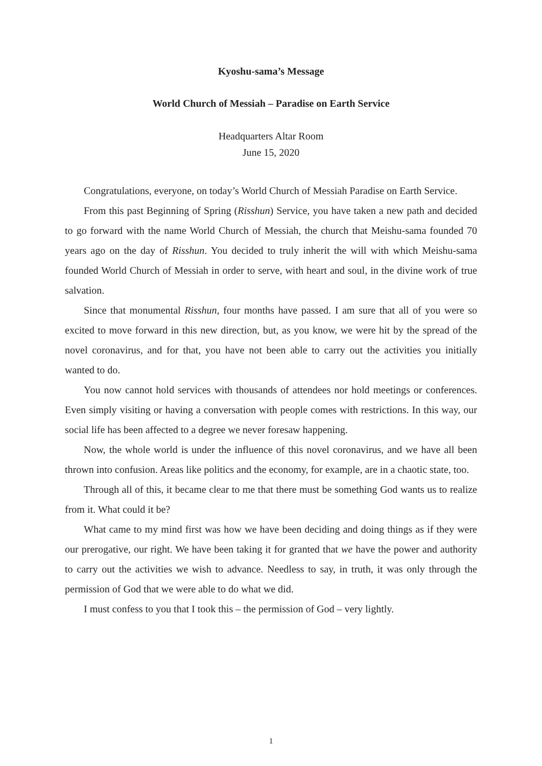Kyoshu-sama’s Message
World Church of Messiah – Paradise on Earth Service
Headquarters Altar Room
June 15, 2020
Congratulations, everyone, on today’s World Church of Messiah Paradise on Earth Service.
From this past Beginning of Spring (Risshun) Service, you have taken a new path and decided to go forward with the name World Church of Messiah, the church that Meishu-sama founded 70 years ago on the day of Risshun. You decided to truly inherit the will with which Meishu-sama founded World Church of Messiah in order to serve, with heart and soul, in the divine work of true salvation.
Since that monumental Risshun, four months have passed. I am sure that all of you were so excited to move forward in this new direction, but, as you know, we were hit by the spread of the novel coronavirus, and for that, you have not been able to carry out the activities you initially wanted to do.
You now cannot hold services with thousands of attendees nor hold meetings or conferences. Even simply visiting or having a conversation with people comes with restrictions. In this way, our social life has been affected to a degree we never foresaw happening.
Now, the whole world is under the influence of this novel coronavirus, and we have all been thrown into confusion. Areas like politics and the economy, for example, are in a chaotic state, too.
Through all of this, it became clear to me that there must be something God wants us to realize from it. What could it be?
What came to my mind first was how we have been deciding and doing things as if they were our prerogative, our right. We have been taking it for granted that we have the power and authority to carry out the activities we wish to advance. Needless to say, in truth, it was only through the permission of God that we were able to do what we did.
I must confess to you that I took this – the permission of God – very lightly.
1